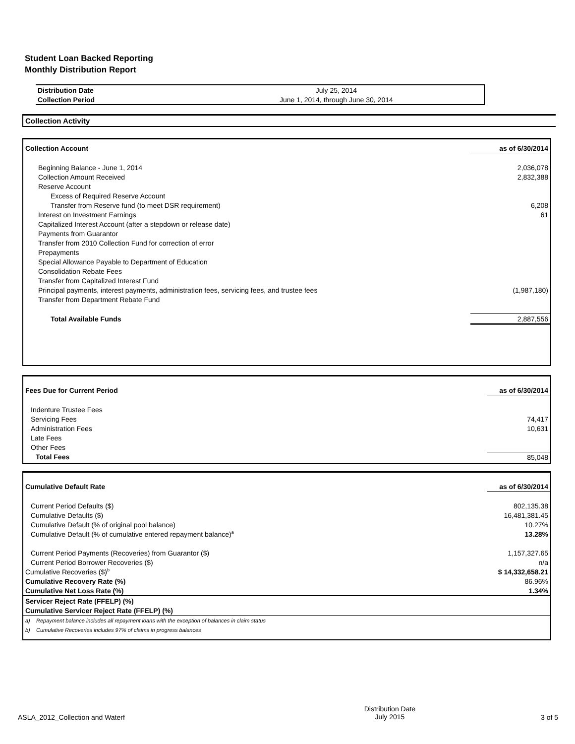Student Loan Backed Reporting
Monthly Distribution Report
| Distribution Date | July 25, 2014 |
| Collection Period | June 1, 2014, through June 30, 2014 |
Collection Activity
| Collection Account | as of 6/30/2014 |
| Beginning Balance - June 1, 2014 | 2,036,078 |
| Collection Amount Received | 2,832,388 |
| Reserve Account | |
| Excess of Required Reserve Account | |
| Transfer from Reserve fund (to meet DSR requirement) | 6,208 |
| Interest on Investment Earnings | 61 |
| Capitalized Interest Account (after a stepdown or release date) | |
| Payments from Guarantor | |
| Transfer from 2010 Collection Fund for correction of error | |
| Prepayments | |
| Special Allowance Payable to Department of Education | |
| Consolidation Rebate Fees | |
| Transfer from Capitalized Interest Fund | |
| Principal payments, interest payments, administration fees, servicing fees, and trustee fees | (1,987,180) |
| Transfer from Department Rebate Fund | |
| Total Available Funds | 2,887,556 |
| Fees Due for Current Period | as of 6/30/2014 |
| Indenture Trustee Fees | |
| Servicing Fees | 74,417 |
| Administration Fees | 10,631 |
| Late Fees | |
| Other Fees | |
| Total Fees | 85,048 |
| Cumulative Default Rate | as of 6/30/2014 |
| Current Period Defaults ($) | 802,135.38 |
| Cumulative Defaults ($) | 16,481,381.45 |
| Cumulative Default (% of original pool balance) | 10.27% |
| Cumulative Default (% of cumulative entered repayment balance)<sup>a</sup> | 13.28% |
| Current Period Payments (Recoveries) from Guarantor ($) | 1,157,327.65 |
| Current Period Borrower Recoveries ($) | n/a |
| Cumulative Recoveries ($)<sup>b</sup> | $ 14,332,658.21 |
| Cumulative Recovery Rate (%) | 86.96% |
| Cumulative Net Loss Rate (%) | 1.34% |
| Servicer Reject Rate (FFELP) (%) | |
| Cumulative Servicer Reject Rate (FFELP) (%) | |
| a) Repayment balance includes all repayment loans with the exception of balances in claim status | |
| b) Cumulative Recoveries includes 97% of claims in progress balances | |
ASLA_2012_Collection and Waterf Distribution Date
July 2015 3 of 5